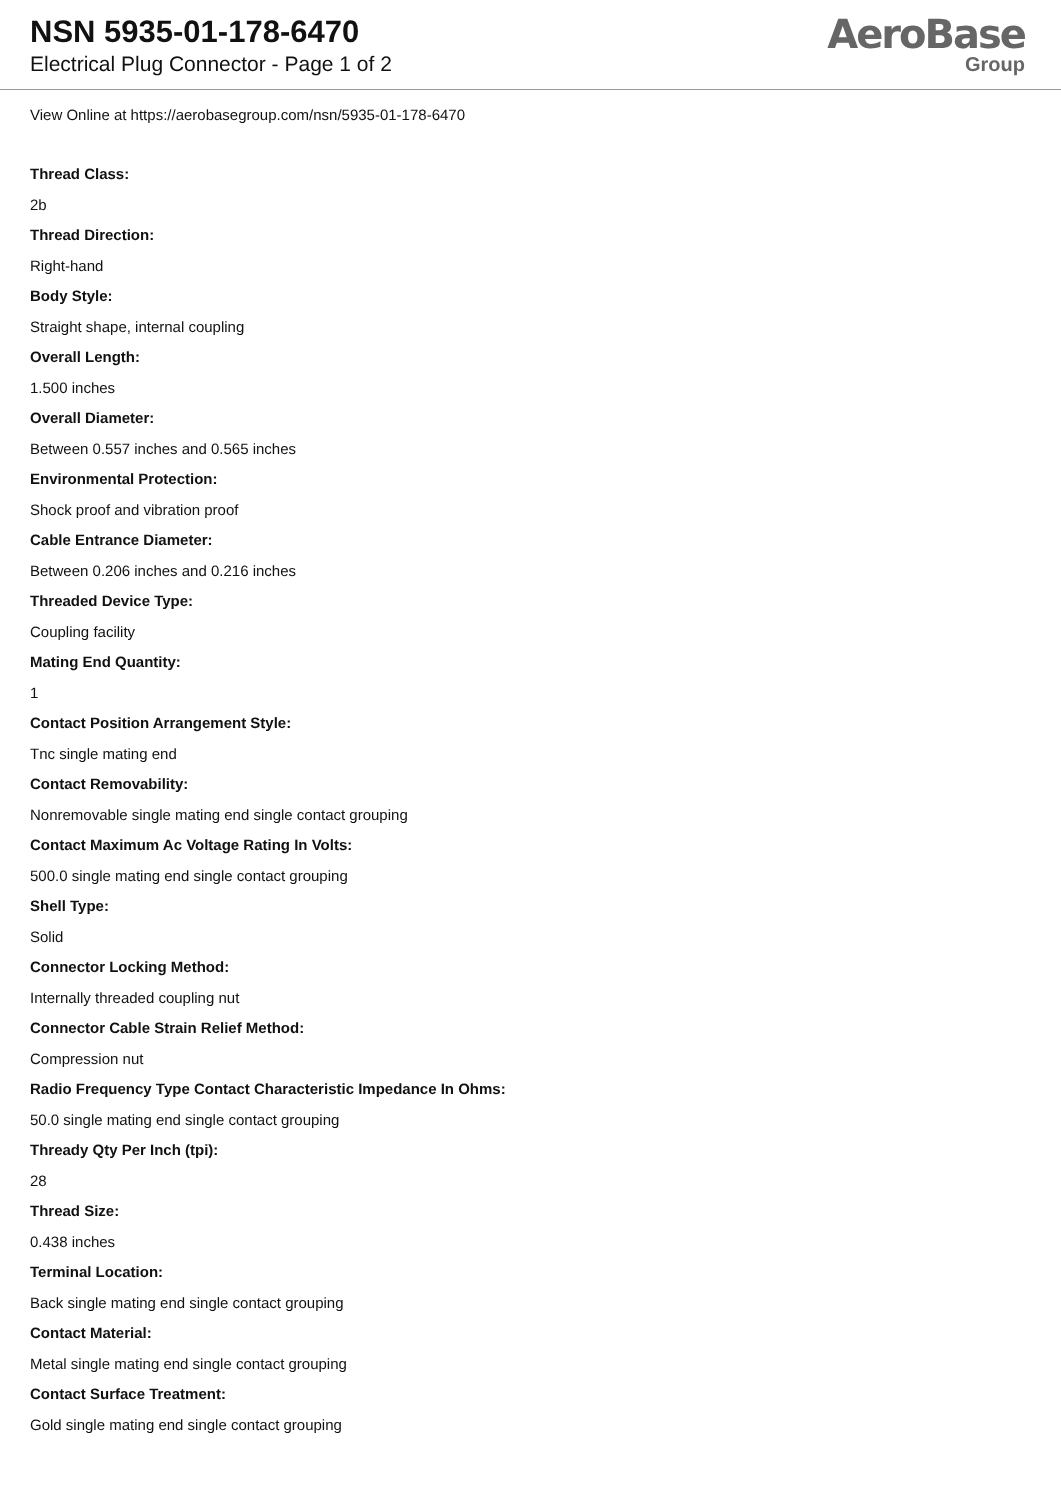NSN 5935-01-178-6470
Electrical Plug Connector - Page 1 of 2
AeroBase
Group
View Online at https://aerobasegroup.com/nsn/5935-01-178-6470
Thread Class:
2b
Thread Direction:
Right-hand
Body Style:
Straight shape, internal coupling
Overall Length:
1.500 inches
Overall Diameter:
Between 0.557 inches and 0.565 inches
Environmental Protection:
Shock proof and vibration proof
Cable Entrance Diameter:
Between 0.206 inches and 0.216 inches
Threaded Device Type:
Coupling facility
Mating End Quantity:
1
Contact Position Arrangement Style:
Tnc single mating end
Contact Removability:
Nonremovable single mating end single contact grouping
Contact Maximum Ac Voltage Rating In Volts:
500.0 single mating end single contact grouping
Shell Type:
Solid
Connector Locking Method:
Internally threaded coupling nut
Connector Cable Strain Relief Method:
Compression nut
Radio Frequency Type Contact Characteristic Impedance In Ohms:
50.0 single mating end single contact grouping
Thready Qty Per Inch (tpi):
28
Thread Size:
0.438 inches
Terminal Location:
Back single mating end single contact grouping
Contact Material:
Metal single mating end single contact grouping
Contact Surface Treatment:
Gold single mating end single contact grouping